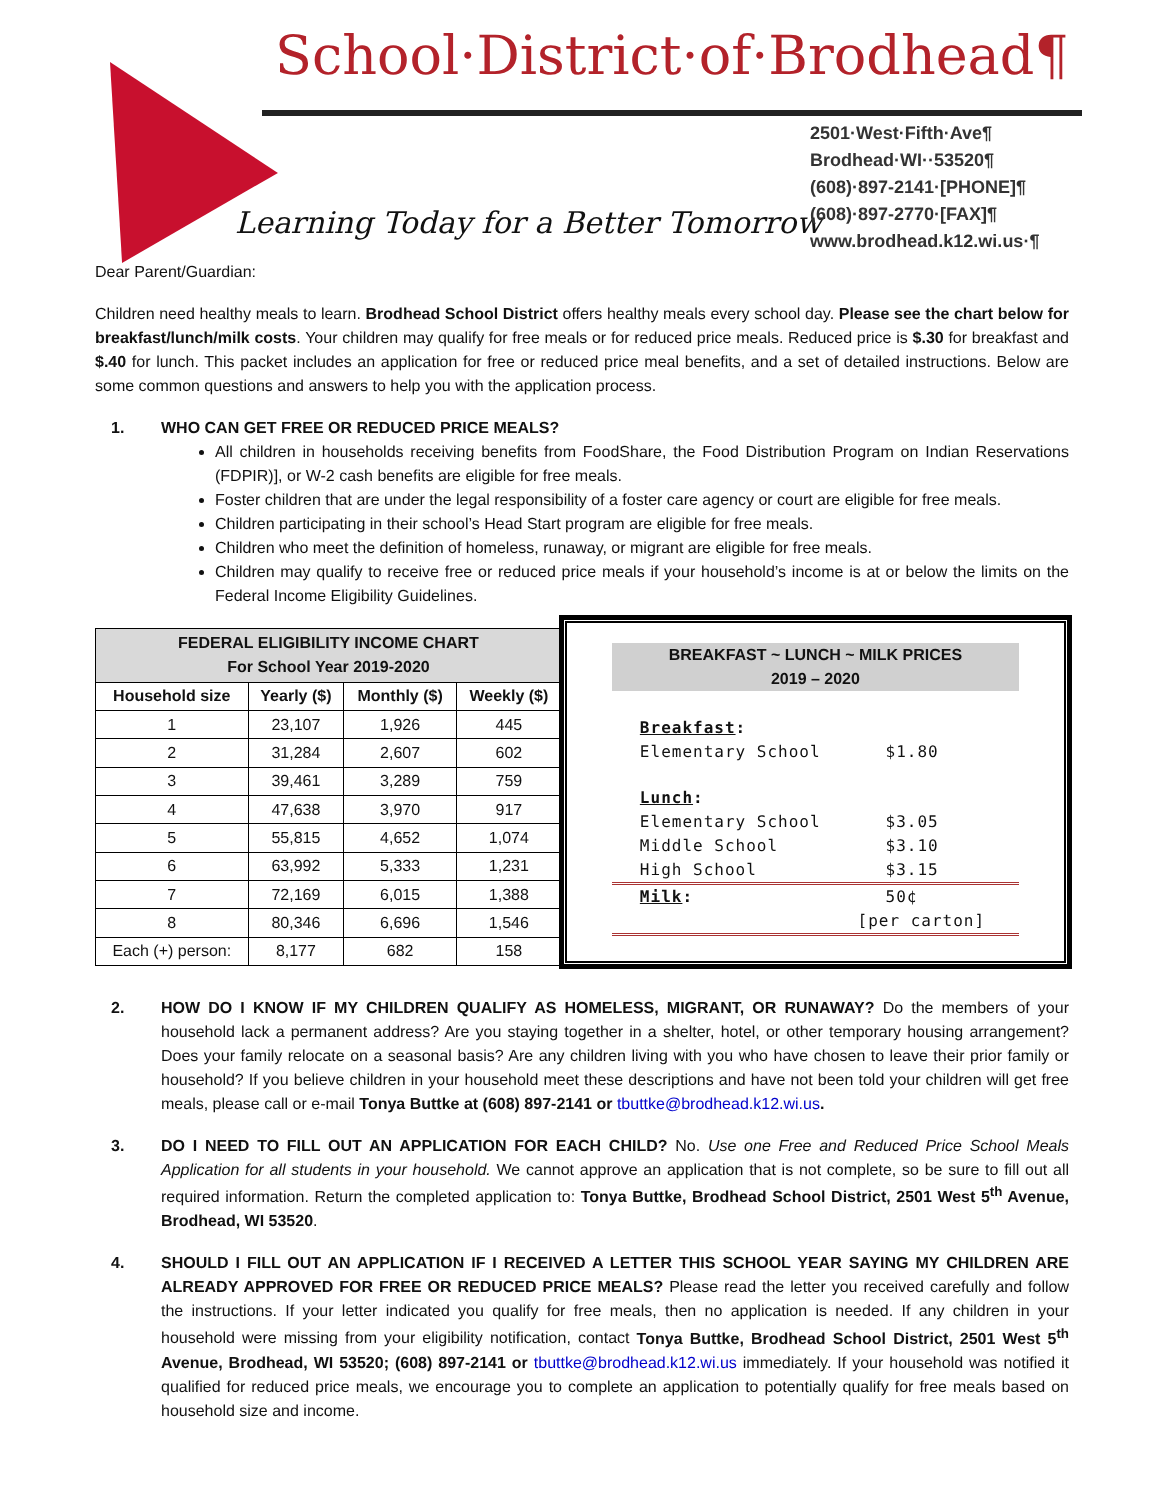School·District·of·Brodhead¶
Learning Today for a Better Tomorrow
2501·West·Fifth·Ave¶
Brodhead·WI··53520¶
(608)·897-2141·[PHONE]¶
(608)·897-2770·[FAX]¶
www.brodhead.k12.wi.us·¶
Dear Parent/Guardian:
Children need healthy meals to learn. Brodhead School District offers healthy meals every school day. Please see the chart below for breakfast/lunch/milk costs. Your children may qualify for free meals or for reduced price meals. Reduced price is $.30 for breakfast and $.40 for lunch. This packet includes an application for free or reduced price meal benefits, and a set of detailed instructions. Below are some common questions and answers to help you with the application process.
1. WHO CAN GET FREE OR REDUCED PRICE MEALS?
All children in households receiving benefits from FoodShare, the Food Distribution Program on Indian Reservations (FDPIR)], or W-2 cash benefits are eligible for free meals.
Foster children that are under the legal responsibility of a foster care agency or court are eligible for free meals.
Children participating in their school’s Head Start program are eligible for free meals.
Children who meet the definition of homeless, runaway, or migrant are eligible for free meals.
Children may qualify to receive free or reduced price meals if your household’s income is at or below the limits on the Federal Income Eligibility Guidelines.
| FEDERAL ELIGIBILITY INCOME CHART For School Year 2019-2020 | | | |
| --- | --- | --- | --- |
| Household size | Yearly ($) | Monthly ($) | Weekly ($) |
| 1 | 23,107 | 1,926 | 445 |
| 2 | 31,284 | 2,607 | 602 |
| 3 | 39,461 | 3,289 | 759 |
| 4 | 47,638 | 3,970 | 917 |
| 5 | 55,815 | 4,652 | 1,074 |
| 6 | 63,992 | 5,333 | 1,231 |
| 7 | 72,169 | 6,015 | 1,388 |
| 8 | 80,346 | 6,696 | 1,546 |
| Each (+) person: | 8,177 | 682 | 158 |
BREAKFAST ~ LUNCH ~ MILK PRICES
2019 – 2020
| Breakfast : | |
| Elementary School | $1.80 |
| Lunch : | |
| Elementary School | $3.05 |
| Middle School | $3.10 |
| High School | $3.15 |
| Milk : | 50¢ |
| | [per carton] |
2. HOW DO I KNOW IF MY CHILDREN QUALIFY AS HOMELESS, MIGRANT, OR RUNAWAY? Do the members of your household lack a permanent address? Are you staying together in a shelter, hotel, or other temporary housing arrangement? Does your family relocate on a seasonal basis? Are any children living with you who have chosen to leave their prior family or household? If you believe children in your household meet these descriptions and have not been told your children will get free meals, please call or e-mail Tonya Buttke at (608) 897-2141 or tbuttke@brodhead.k12.wi.us.
3. DO I NEED TO FILL OUT AN APPLICATION FOR EACH CHILD? No. Use one Free and Reduced Price School Meals Application for all students in your household. We cannot approve an application that is not complete, so be sure to fill out all required information. Return the completed application to: Tonya Buttke, Brodhead School District, 2501 West 5<sup>th</sup> Avenue, Brodhead, WI 53520.
4. SHOULD I FILL OUT AN APPLICATION IF I RECEIVED A LETTER THIS SCHOOL YEAR SAYING MY CHILDREN ARE ALREADY APPROVED FOR FREE OR REDUCED PRICE MEALS? Please read the letter you received carefully and follow the instructions. If your letter indicated you qualify for free meals, then no application is needed. If any children in your household were missing from your eligibility notification, contact Tonya Buttke, Brodhead School District, 2501 West 5<sup>th</sup> Avenue, Brodhead, WI 53520; (608) 897-2141 or tbuttke@brodhead.k12.wi.us immediately. If your household was notified it qualified for reduced price meals, we encourage you to complete an application to potentially qualify for free meals based on household size and income.